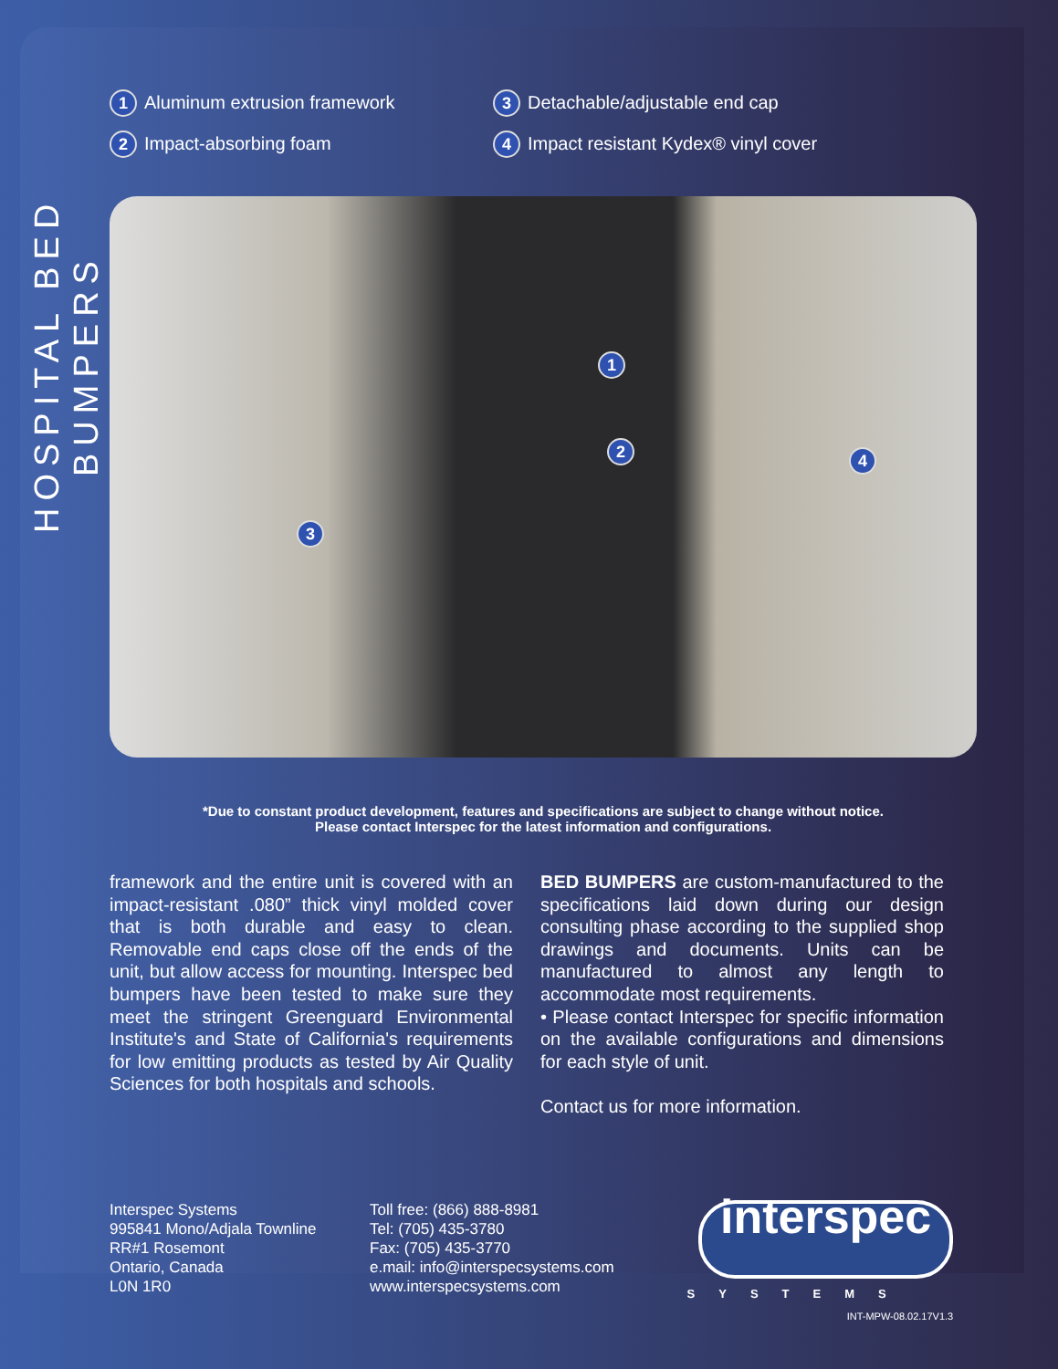HOSPITAL BED BUMPERS
1 Aluminum extrusion framework
2 Impact-absorbing foam
3 Detachable/adjustable end cap
4 Impact resistant Kydex® vinyl cover
1
2
3
4
*Due to constant product development, features and specifications are subject to change without notice.
Please contact Interspec for the latest information and configurations.
framework and the entire unit is covered with an impact-resistant .080” thick vinyl molded cover that is both durable and easy to clean. Removable end caps close off the ends of the unit, but allow access for mounting. Interspec bed bumpers have been tested to make sure they meet the stringent Greenguard Environmental Institute's and State of California's requirements for low emitting products as tested by Air Quality Sciences for both hospitals and schools.
BED BUMPERS are custom-manufactured to the specifications laid down during our design consulting phase according to the supplied shop drawings and documents. Units can be manufactured to almost any length to accommodate most requirements.
• Please contact Interspec for specific information on the available configurations and dimensions for each style of unit.
Contact us for more information.
Interspec Systems
995841 Mono/Adjala Townline
RR#1 Rosemont
Ontario, Canada
L0N 1R0
Toll free: (866) 888-8981
Tel: (705) 435-3780
Fax: (705) 435-3770
e.mail: info@interspecsystems.com
www.interspecsystems.com
interspec
SYSTEMS
INT-MPW-08.02.17V1.3